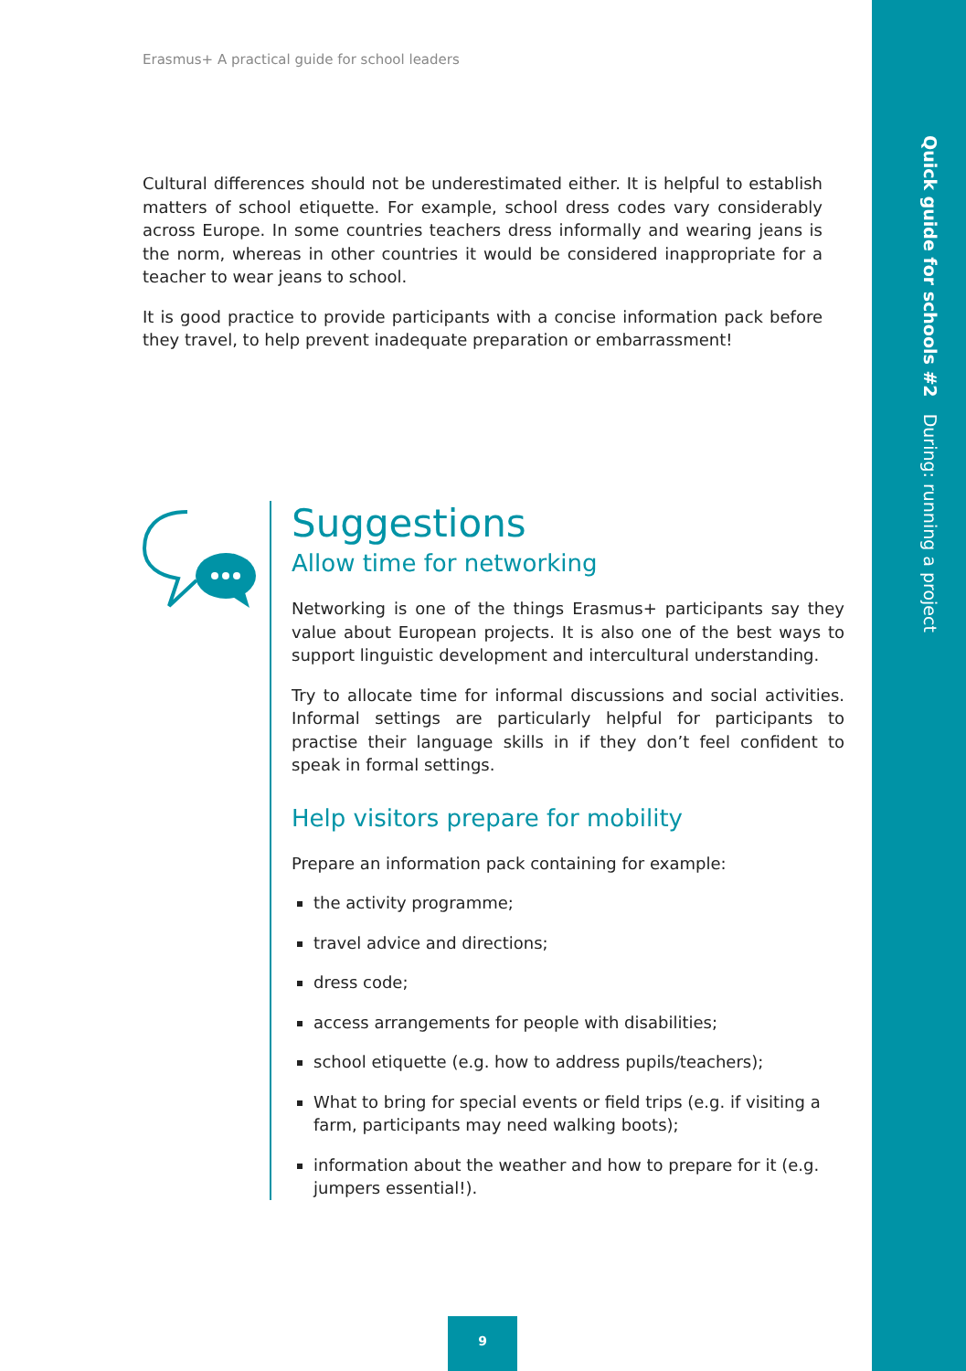Quick guide for schools #2 During: running a project
Erasmus+ A practical guide for school leaders
Cultural differences should not be underestimated either. It is helpful to establish matters of school etiquette. For example, school dress codes vary considerably across Europe. In some countries teachers dress informally and wearing jeans is the norm, whereas in other countries it would be considered inappropriate for a teacher to wear jeans to school.
It is good practice to provide participants with a concise information pack before they travel, to help prevent inadequate preparation or embarrassment!
Suggestions
Allow time for networking
Networking is one of the things Erasmus+ participants say they value about European projects. It is also one of the best ways to support linguistic development and intercultural understanding.
Try to allocate time for informal discussions and social activities. Informal settings are particularly helpful for participants to practise their language skills in if they don’t feel confident to speak in formal settings.
Help visitors prepare for mobility
Prepare an information pack containing for example:
the activity programme;
travel advice and directions;
dress code;
access arrangements for people with disabilities;
school etiquette (e.g. how to address pupils/teachers);
What to bring for special events or field trips (e.g. if visiting a farm, participants may need walking boots);
information about the weather and how to prepare for it (e.g. jumpers essential!).
9